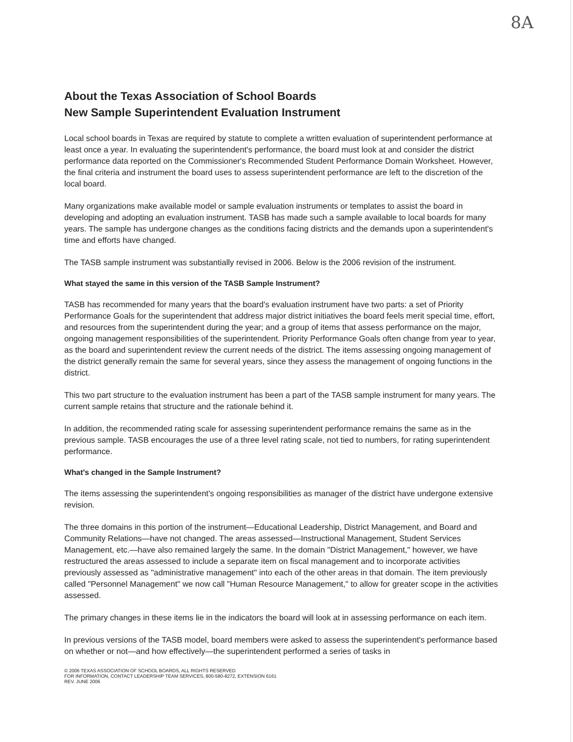8A
About the Texas Association of School Boards
New Sample Superintendent Evaluation Instrument
Local school boards in Texas are required by statute to complete a written evaluation of superintendent performance at least once a year. In evaluating the superintendent's performance, the board must look at and consider the district performance data reported on the Commissioner's Recommended Student Performance Domain Worksheet. However, the final criteria and instrument the board uses to assess superintendent performance are left to the discretion of the local board.
Many organizations make available model or sample evaluation instruments or templates to assist the board in developing and adopting an evaluation instrument. TASB has made such a sample available to local boards for many years. The sample has undergone changes as the conditions facing districts and the demands upon a superintendent's time and efforts have changed.
The TASB sample instrument was substantially revised in 2006. Below is the 2006 revision of the instrument.
What stayed the same in this version of the TASB Sample Instrument?
TASB has recommended for many years that the board's evaluation instrument have two parts: a set of Priority Performance Goals for the superintendent that address major district initiatives the board feels merit special time, effort, and resources from the superintendent during the year; and a group of items that assess performance on the major, ongoing management responsibilities of the superintendent. Priority Performance Goals often change from year to year, as the board and superintendent review the current needs of the district. The items assessing ongoing management of the district generally remain the same for several years, since they assess the management of ongoing functions in the district.
This two part structure to the evaluation instrument has been a part of the TASB sample instrument for many years. The current sample retains that structure and the rationale behind it.
In addition, the recommended rating scale for assessing superintendent performance remains the same as in the previous sample. TASB encourages the use of a three level rating scale, not tied to numbers, for rating superintendent performance.
What's changed in the Sample Instrument?
The items assessing the superintendent's ongoing responsibilities as manager of the district have undergone extensive revision.
The three domains in this portion of the instrument—Educational Leadership, District Management, and Board and Community Relations—have not changed. The areas assessed—Instructional Management, Student Services Management, etc.—have also remained largely the same. In the domain "District Management," however, we have restructured the areas assessed to include a separate item on fiscal management and to incorporate activities previously assessed as "administrative management" into each of the other areas in that domain. The item previously called "Personnel Management" we now call "Human Resource Management," to allow for greater scope in the activities assessed.
The primary changes in these items lie in the indicators the board will look at in assessing performance on each item.
In previous versions of the TASB model, board members were asked to assess the superintendent's performance based on whether or not—and how effectively—the superintendent performed a series of tasks in
© 2006 TEXAS ASSOCIATION OF SCHOOL BOARDS, ALL RIGHTS RESERVED
FOR INFORMATION, CONTACT LEADERSHIP TEAM SERVICES, 800-580-8272, EXTENSION 6161
REV. JUNE 2006